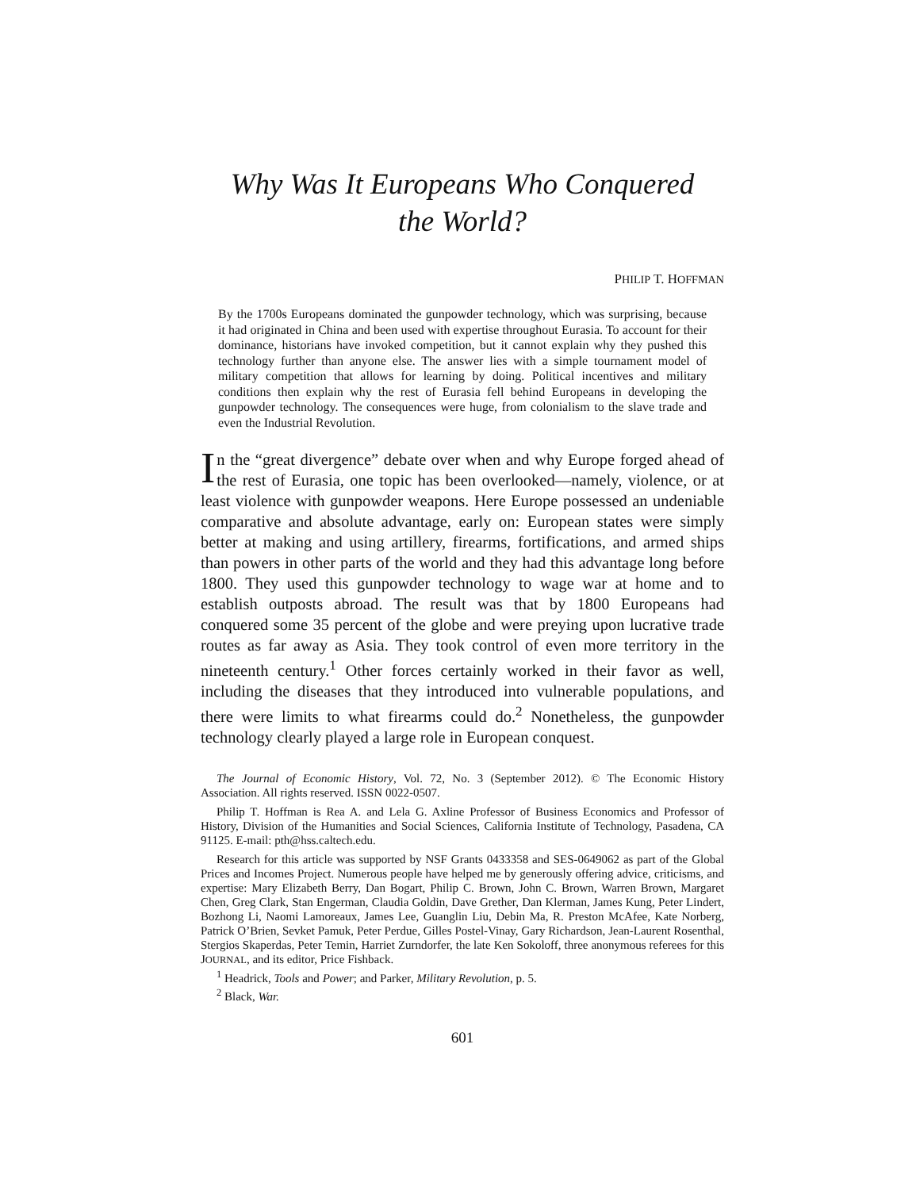Why Was It Europeans Who Conquered
the World?
PHILIP T. HOFFMAN
By the 1700s Europeans dominated the gunpowder technology, which was surprising, because it had originated in China and been used with expertise throughout Eurasia. To account for their dominance, historians have invoked competition, but it cannot explain why they pushed this technology further than anyone else. The answer lies with a simple tournament model of military competition that allows for learning by doing. Political incentives and military conditions then explain why the rest of Eurasia fell behind Europeans in developing the gunpowder technology. The consequences were huge, from colonialism to the slave trade and even the Industrial Revolution.
In the “great divergence” debate over when and why Europe forged ahead of the rest of Eurasia, one topic has been overlooked—namely, violence, or at least violence with gunpowder weapons. Here Europe possessed an undeniable comparative and absolute advantage, early on: European states were simply better at making and using artillery, firearms, fortifications, and armed ships than powers in other parts of the world and they had this advantage long before 1800. They used this gunpowder technology to wage war at home and to establish outposts abroad. The result was that by 1800 Europeans had conquered some 35 percent of the globe and were preying upon lucrative trade routes as far away as Asia. They took control of even more territory in the nineteenth century.<sup>1</sup> Other forces certainly worked in their favor as well, including the diseases that they introduced into vulnerable populations, and there were limits to what firearms could do.<sup>2</sup> Nonetheless, the gunpowder technology clearly played a large role in European conquest.
The Journal of Economic History, Vol. 72, No. 3 (September 2012). © The Economic History Association. All rights reserved. ISSN 0022-0507.
Philip T. Hoffman is Rea A. and Lela G. Axline Professor of Business Economics and Professor of History, Division of the Humanities and Social Sciences, California Institute of Technology, Pasadena, CA 91125. E-mail: pth@hss.caltech.edu.
Research for this article was supported by NSF Grants 0433358 and SES-0649062 as part of the Global Prices and Incomes Project. Numerous people have helped me by generously offering advice, criticisms, and expertise: Mary Elizabeth Berry, Dan Bogart, Philip C. Brown, John C. Brown, Warren Brown, Margaret Chen, Greg Clark, Stan Engerman, Claudia Goldin, Dave Grether, Dan Klerman, James Kung, Peter Lindert, Bozhong Li, Naomi Lamoreaux, James Lee, Guanglin Liu, Debin Ma, R. Preston McAfee, Kate Norberg, Patrick O’Brien, Sevket Pamuk, Peter Perdue, Gilles Postel-Vinay, Gary Richardson, Jean-Laurent Rosenthal, Stergios Skaperdas, Peter Temin, Harriet Zurndorfer, the late Ken Sokoloff, three anonymous referees for this JOURNAL, and its editor, Price Fishback.
<sup>1</sup> Headrick, Tools and Power; and Parker, Military Revolution, p. 5.
<sup>2</sup> Black, War.
601